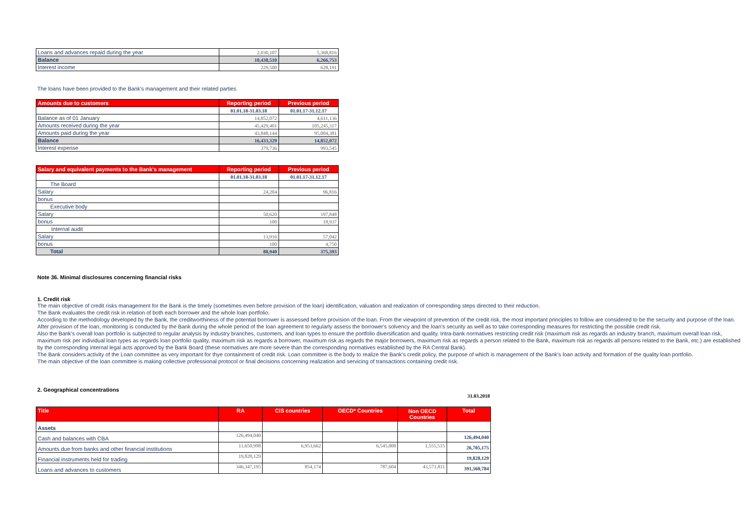| Loans and advances repaid during the year | 2,030,107 | 5,368,816 |
| Balance | 10,438,510 | 6,266,753 |
| Interest income | 229,500 | 628,191 |
The loans have been provided to the Bank's management and their related parties
| Amounts due to customers | Reporting period | Previous period |
| --- | --- | --- |
| | 01.01.18-31.03.18 | 01.01.17-31.12.17 |
| Balance as of 01 January | 14,852,072 | 4,611,136 |
| Amounts received during the year | 45,429,401 | 105,245,317 |
| Amounts paid during the year | 43,848,144 | 95,004,381 |
| Balance | 16,433,329 | 14,852,072 |
| Interest expense | 379,736 | 993,545 |
| Salary and equivalent payments to the Bank's management | Reporting period | Previous period |
| --- | --- | --- |
| | 01.01.18-31.03.18 | 01.01.17-31.12.17 |
| The Board | | |
| Salary | 24,204 | 96,816 |
| bonus | | |
| Executive body | | |
| Salary | 50,620 | 197,848 |
| bonus | 100 | 18,937 |
| Internal audit | | |
| Salary | 13,916 | 57,042 |
| bonus | 100 | 4,750 |
| Total | 88,940 | 375,393 |
Note 36. Minimal disclosures concerning financial risks
1. Credit risk
The main objective of credit risks management for the Bank is the timely (sometimes even before provision of the loan) identification, valuation and realization of corresponding steps directed to their reduction.
The Bank evaluates the credit risk in relation of both each borrower and the whole loan portfolio.
According to the methodology developed by the Bank, the creditworthiness of the potential borrower is assessed before provision of the loan. From the viewpoint of prevention of the credit risk, the most important principles to follow are considered to be the security and purpose of the loan. After provision of the loan, monitoring is conducted by the Bank during the whole period of the loan agreement to regularly assess the borrower's solvency and the loan's security as well as to take corresponding measures for restricting the possible credit risk.
Also the Bank's overall loan portfolio is subjected to regular analysis by industry branches, customers, and loan types to ensure the portfolio diversification and quality. Intra-bank normatives restricting credit risk (maximum risk as regards an industry branch, maximum overall loan risk, maximum risk per individual loan types as regards loan portfolio quality, maximum risk as regards a borrower, maximum risk as regards the major borrowers, maximum risk as regards a person related to the Bank, maximum risk as regards all persons related to the Bank, etc.) are established by the corresponding internal legal acts approved by the Bank Board (these normatives are more severe than the corresponding normatives established by the RA Central Bank).
The Bank considers activity of the Loan committee as very important for thye containment of credit risk. Loan committee is the body to realize the Bank's credit policy, the purpose of which is management of the Bank's loan activity and formation of the quality loan portfolio.
The main objective of the loan committee is making collective professional protocol or final decisions concerning realization and servicing of transactions containing credit risk.
2. Geographical concentrations
31.03.2018
| Title | RA | CIS countries | OECD* Countries | Non OECD Countries | Total |
| --- | --- | --- | --- | --- | --- |
| Assets | | | | | |
| Cash and balances with CBA | 126,494,040 | | | | 126,494,040 |
| Amounts due from banks and other financial institutions | 11,650,998 | 6,953,662 | 6,545,000 | 1,555,515 | 26,705,175 |
| Financial instruments held for trading | 19,828,129 | | | | 19,828,129 |
| Loans and advances to customers | 346,347,195 | 854,174 | 787,604 | 43,571,811 | 391,560,784 |